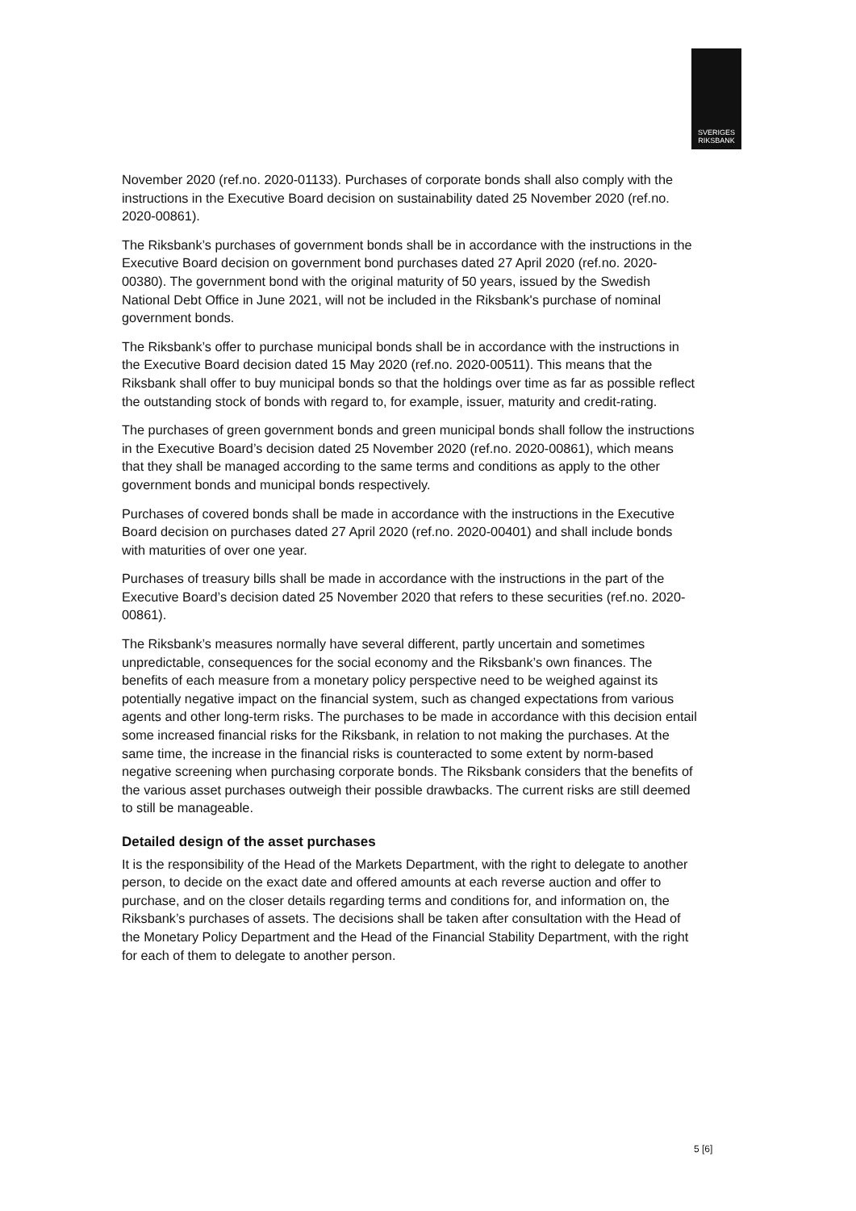SVERIGES
RIKSBANK
November 2020 (ref.no. 2020-01133). Purchases of corporate bonds shall also comply with the instructions in the Executive Board decision on sustainability dated 25 November 2020 (ref.no. 2020-00861).
The Riksbank’s purchases of government bonds shall be in accordance with the instructions in the Executive Board decision on government bond purchases dated 27 April 2020 (ref.no. 2020-00380). The government bond with the original maturity of 50 years, issued by the Swedish National Debt Office in June 2021, will not be included in the Riksbank's purchase of nominal government bonds.
The Riksbank’s offer to purchase municipal bonds shall be in accordance with the instructions in the Executive Board decision dated 15 May 2020 (ref.no. 2020-00511). This means that the Riksbank shall offer to buy municipal bonds so that the holdings over time as far as possible reflect the outstanding stock of bonds with regard to, for example, issuer, maturity and credit-rating.
The purchases of green government bonds and green municipal bonds shall follow the instructions in the Executive Board’s decision dated 25 November 2020 (ref.no. 2020-00861), which means that they shall be managed according to the same terms and conditions as apply to the other government bonds and municipal bonds respectively.
Purchases of covered bonds shall be made in accordance with the instructions in the Executive Board decision on purchases dated 27 April 2020 (ref.no. 2020-00401) and shall include bonds with maturities of over one year.
Purchases of treasury bills shall be made in accordance with the instructions in the part of the Executive Board’s decision dated 25 November 2020 that refers to these securities (ref.no. 2020-00861).
The Riksbank’s measures normally have several different, partly uncertain and sometimes unpredictable, consequences for the social economy and the Riksbank’s own finances. The benefits of each measure from a monetary policy perspective need to be weighed against its potentially negative impact on the financial system, such as changed expectations from various agents and other long-term risks. The purchases to be made in accordance with this decision entail some increased financial risks for the Riksbank, in relation to not making the purchases. At the same time, the increase in the financial risks is counteracted to some extent by norm-based negative screening when purchasing corporate bonds. The Riksbank considers that the benefits of the various asset purchases outweigh their possible drawbacks. The current risks are still deemed to still be manageable.
Detailed design of the asset purchases
It is the responsibility of the Head of the Markets Department, with the right to delegate to another person, to decide on the exact date and offered amounts at each reverse auction and offer to purchase, and on the closer details regarding terms and conditions for, and information on, the Riksbank’s purchases of assets. The decisions shall be taken after consultation with the Head of the Monetary Policy Department and the Head of the Financial Stability Department, with the right for each of them to delegate to another person.
5 [6]